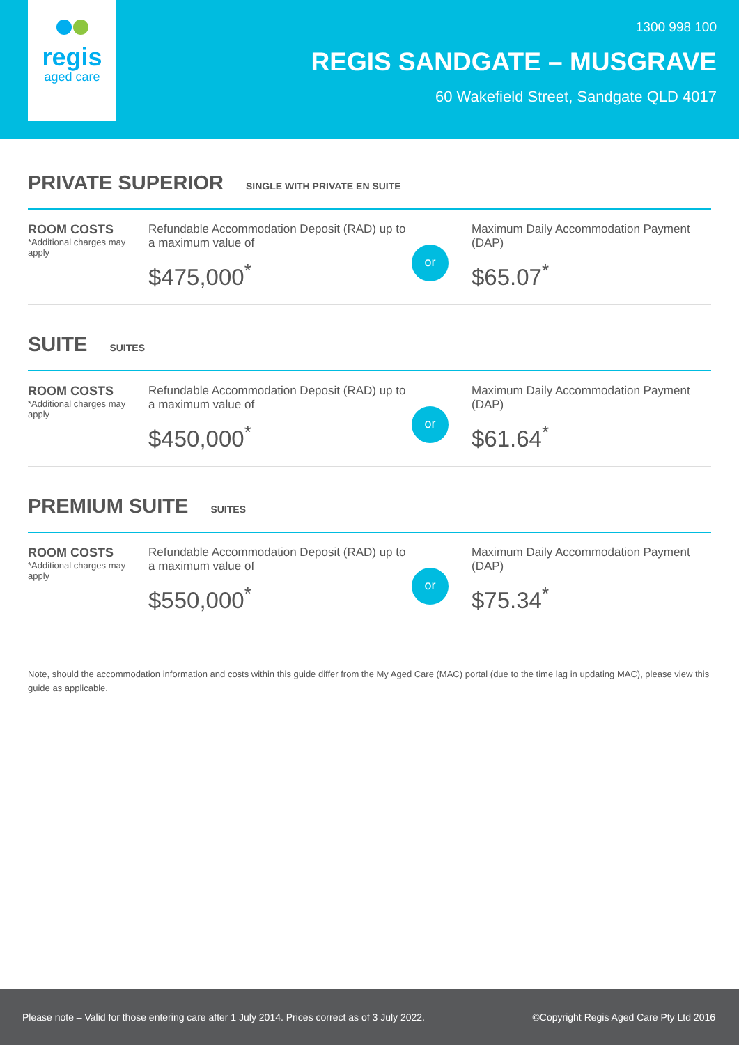regis
aged care
1300 998 100
REGIS SANDGATE – MUSGRAVE
60 Wakefield Street, Sandgate QLD 4017
PRIVATE SUPERIOR SINGLE WITH PRIVATE EN SUITE
ROOM COSTS
*Additional charges may apply
Refundable Accommodation Deposit (RAD) up to a maximum value of
$475,000<sup>*</sup>
or
Maximum Daily Accommodation Payment (DAP)
$65.07<sup>*</sup>
SUITE SUITES
ROOM COSTS
*Additional charges may apply
Refundable Accommodation Deposit (RAD) up to a maximum value of
$450,000<sup>*</sup>
or
Maximum Daily Accommodation Payment (DAP)
$61.64<sup>*</sup>
PREMIUM SUITE SUITES
ROOM COSTS
*Additional charges may apply
Refundable Accommodation Deposit (RAD) up to a maximum value of
$550,000<sup>*</sup>
or
Maximum Daily Accommodation Payment (DAP)
$75.34<sup>*</sup>
Note, should the accommodation information and costs within this guide differ from the My Aged Care (MAC) portal (due to the time lag in updating MAC), please view this guide as applicable.
Please note – Valid for those entering care after 1 July 2014. Prices correct as of 3 July 2022. ©Copyright Regis Aged Care Pty Ltd 2016